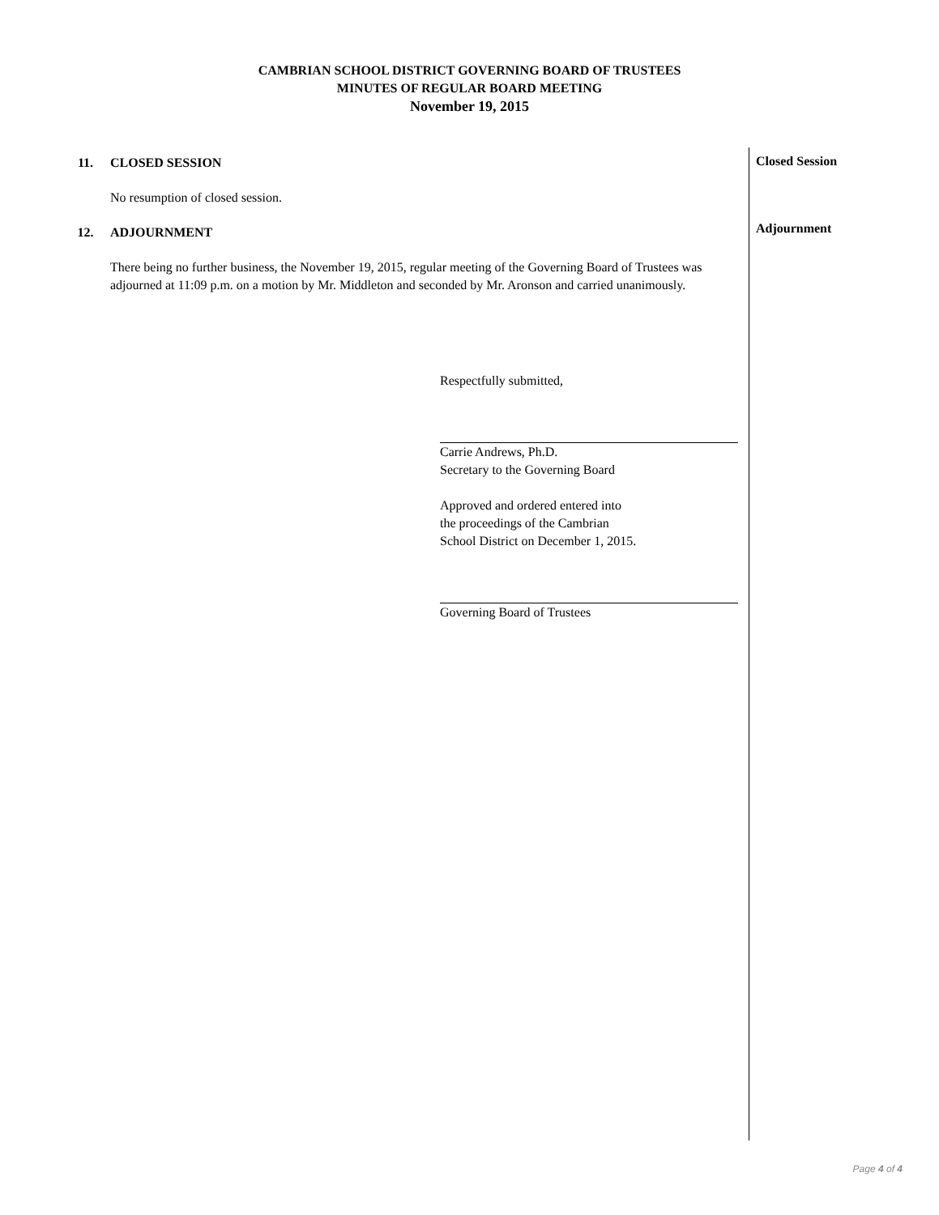CAMBRIAN SCHOOL DISTRICT GOVERNING BOARD OF TRUSTEES
MINUTES OF REGULAR BOARD MEETING
November 19, 2015
11. CLOSED SESSION
No resumption of closed session.
12. ADJOURNMENT
There being no further business, the November 19, 2015, regular meeting of the Governing Board of Trustees was adjourned at 11:09 p.m. on a motion by Mr. Middleton and seconded by Mr. Aronson and carried unanimously.
Respectfully submitted,
Carrie Andrews, Ph.D.
Secretary to the Governing Board
Approved and ordered entered into
the proceedings of the Cambrian
School District on December 1, 2015.
Governing Board of Trustees
Closed Session
Adjournment
Page 4 of 4